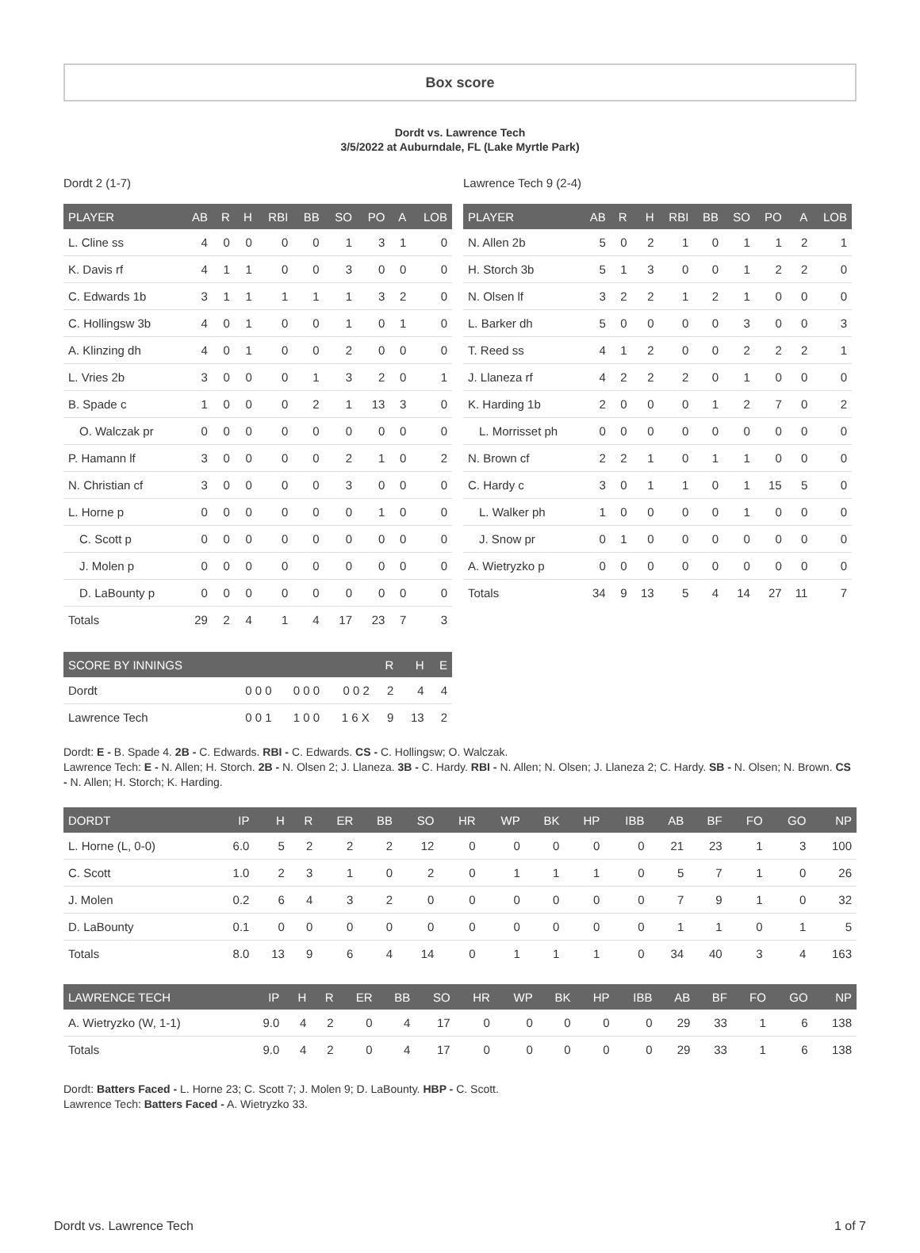Box score
Dordt vs. Lawrence Tech
3/5/2022 at Auburndale, FL (Lake Myrtle Park)
Dordt 2 (1-7)
| PLAYER | AB | R | H | RBI | BB | SO | PO | A | LOB |
| --- | --- | --- | --- | --- | --- | --- | --- | --- | --- |
| L. Cline ss | 4 | 0 | 0 | 0 | 0 | 1 | 3 | 1 | 0 |
| K. Davis rf | 4 | 1 | 1 | 0 | 0 | 3 | 0 | 0 | 0 |
| C. Edwards 1b | 3 | 1 | 1 | 1 | 1 | 1 | 3 | 2 | 0 |
| C. Hollingsw 3b | 4 | 0 | 1 | 0 | 0 | 1 | 0 | 1 | 0 |
| A. Klinzing dh | 4 | 0 | 1 | 0 | 0 | 2 | 0 | 0 | 0 |
| L. Vries 2b | 3 | 0 | 0 | 0 | 1 | 3 | 2 | 0 | 1 |
| B. Spade c | 1 | 0 | 0 | 0 | 2 | 1 | 13 | 3 | 0 |
| O. Walczak pr | 0 | 0 | 0 | 0 | 0 | 0 | 0 | 0 | 0 |
| P. Hamann lf | 3 | 0 | 0 | 0 | 0 | 2 | 1 | 0 | 2 |
| N. Christian cf | 3 | 0 | 0 | 0 | 0 | 3 | 0 | 0 | 0 |
| L. Horne p | 0 | 0 | 0 | 0 | 0 | 0 | 1 | 0 | 0 |
| C. Scott p | 0 | 0 | 0 | 0 | 0 | 0 | 0 | 0 | 0 |
| J. Molen p | 0 | 0 | 0 | 0 | 0 | 0 | 0 | 0 | 0 |
| D. LaBounty p | 0 | 0 | 0 | 0 | 0 | 0 | 0 | 0 | 0 |
| Totals | 29 | 2 | 4 | 1 | 4 | 17 | 23 | 7 | 3 |
Lawrence Tech 9 (2-4)
| PLAYER | AB | R | H | RBI | BB | SO | PO | A | LOB |
| --- | --- | --- | --- | --- | --- | --- | --- | --- | --- |
| N. Allen 2b | 5 | 0 | 2 | 1 | 0 | 1 | 1 | 2 | 1 |
| H. Storch 3b | 5 | 1 | 3 | 0 | 0 | 1 | 2 | 2 | 0 |
| N. Olsen lf | 3 | 2 | 2 | 1 | 2 | 1 | 0 | 0 | 0 |
| L. Barker dh | 5 | 0 | 0 | 0 | 0 | 3 | 0 | 0 | 3 |
| T. Reed ss | 4 | 1 | 2 | 0 | 0 | 2 | 2 | 2 | 1 |
| J. Llaneza rf | 4 | 2 | 2 | 2 | 0 | 1 | 0 | 0 | 0 |
| K. Harding 1b | 2 | 0 | 0 | 0 | 1 | 2 | 7 | 0 | 2 |
| L. Morrisset ph | 0 | 0 | 0 | 0 | 0 | 0 | 0 | 0 | 0 |
| N. Brown cf | 2 | 2 | 1 | 0 | 1 | 1 | 0 | 0 | 0 |
| C. Hardy c | 3 | 0 | 1 | 1 | 0 | 1 | 15 | 5 | 0 |
| L. Walker ph | 1 | 0 | 0 | 0 | 0 | 1 | 0 | 0 | 0 |
| J. Snow pr | 0 | 1 | 0 | 0 | 0 | 0 | 0 | 0 | 0 |
| A. Wietryzko p | 0 | 0 | 0 | 0 | 0 | 0 | 0 | 0 | 0 |
| Totals | 34 | 9 | 13 | 5 | 4 | 14 | 27 | 11 | 7 |
| SCORE BY INNINGS | | | | R | H | E |
| --- | --- | --- | --- | --- | --- | --- |
| Dordt | 0 0 0 | 0 0 0 | 0 0 2 | 2 | 4 | 4 |
| Lawrence Tech | 0 0 1 | 1 0 0 | 1 6 X | 9 | 13 | 2 |
Dordt: E - B. Spade 4. 2B - C. Edwards. RBI - C. Edwards. CS - C. Hollingsw; O. Walczak.
Lawrence Tech: E - N. Allen; H. Storch. 2B - N. Olsen 2; J. Llaneza. 3B - C. Hardy. RBI - N. Allen; N. Olsen; J. Llaneza 2; C. Hardy. SB - N. Olsen; N. Brown. CS - N. Allen; H. Storch; K. Harding.
| DORDT | IP | H | R | ER | BB | SO | HR | WP | BK | HP | IBB | AB | BF | FO | GO | NP |
| --- | --- | --- | --- | --- | --- | --- | --- | --- | --- | --- | --- | --- | --- | --- | --- | --- |
| L. Horne (L, 0-0) | 6.0 | 5 | 2 | 2 | 2 | 12 | 0 | 0 | 0 | 0 | 0 | 21 | 23 | 1 | 3 | 100 |
| C. Scott | 1.0 | 2 | 3 | 1 | 0 | 2 | 0 | 1 | 1 | 1 | 0 | 5 | 7 | 1 | 0 | 26 |
| J. Molen | 0.2 | 6 | 4 | 3 | 2 | 0 | 0 | 0 | 0 | 0 | 0 | 7 | 9 | 1 | 0 | 32 |
| D. LaBounty | 0.1 | 0 | 0 | 0 | 0 | 0 | 0 | 0 | 0 | 0 | 0 | 1 | 1 | 0 | 1 | 5 |
| Totals | 8.0 | 13 | 9 | 6 | 4 | 14 | 0 | 1 | 1 | 1 | 0 | 34 | 40 | 3 | 4 | 163 |
| LAWRENCE TECH | IP | H | R | ER | BB | SO | HR | WP | BK | HP | IBB | AB | BF | FO | GO | NP |
| --- | --- | --- | --- | --- | --- | --- | --- | --- | --- | --- | --- | --- | --- | --- | --- | --- |
| A. Wietryzko (W, 1-1) | 9.0 | 4 | 2 | 0 | 4 | 17 | 0 | 0 | 0 | 0 | 0 | 29 | 33 | 1 | 6 | 138 |
| Totals | 9.0 | 4 | 2 | 0 | 4 | 17 | 0 | 0 | 0 | 0 | 0 | 29 | 33 | 1 | 6 | 138 |
Dordt: Batters Faced - L. Horne 23; C. Scott 7; J. Molen 9; D. LaBounty. HBP - C. Scott.
Lawrence Tech: Batters Faced - A. Wietryzko 33.
Dordt vs. Lawrence Tech 1 of 7